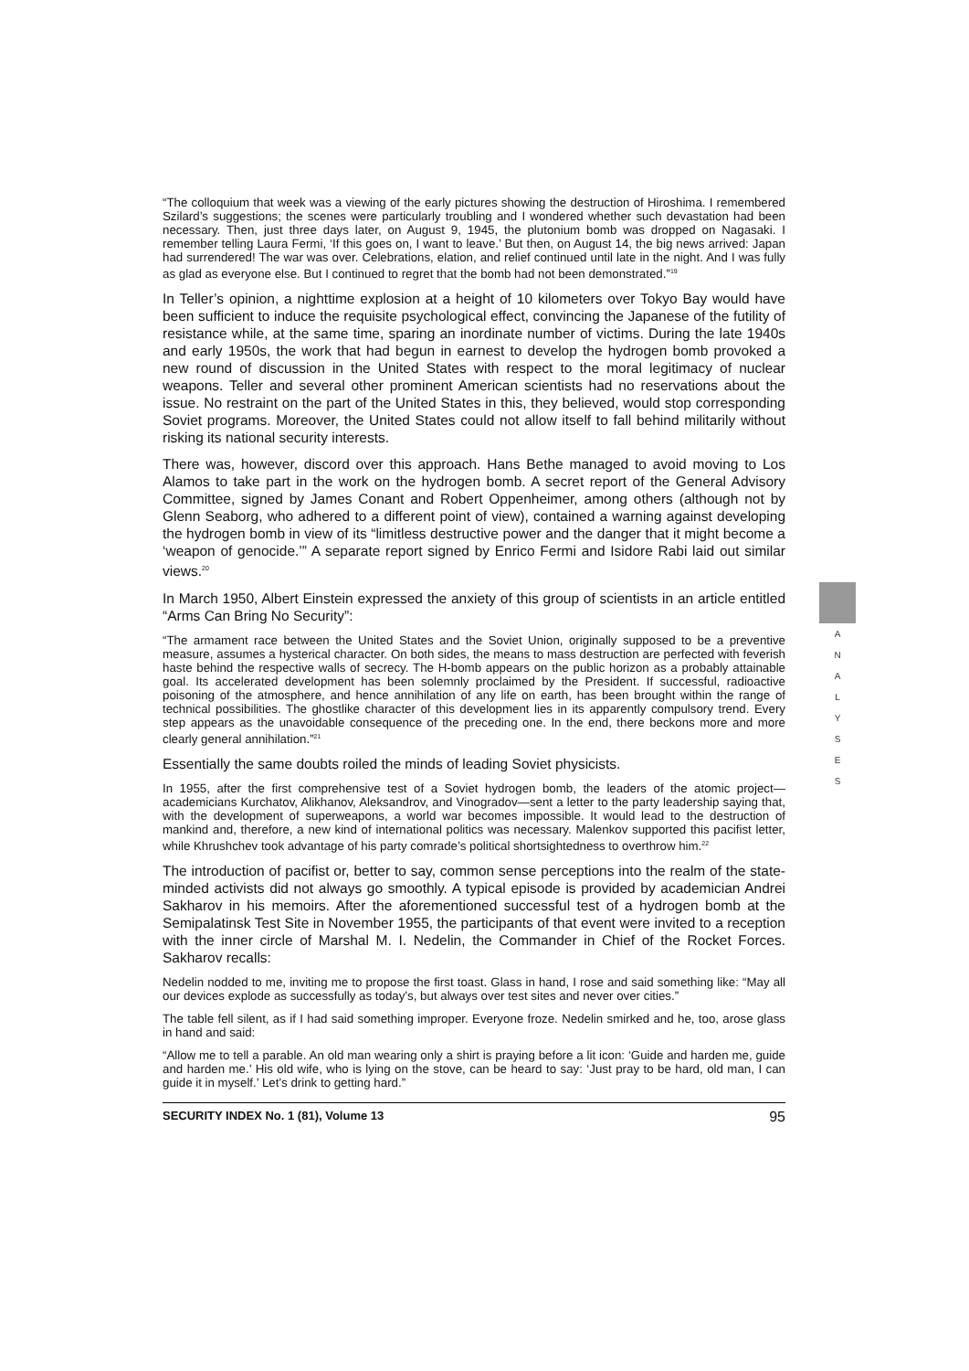“The colloquium that week was a viewing of the early pictures showing the destruction of Hiroshima. I remembered Szilard’s suggestions; the scenes were particularly troubling and I wondered whether such devastation had been necessary. Then, just three days later, on August 9, 1945, the plutonium bomb was dropped on Nagasaki. I remember telling Laura Fermi, ‘If this goes on, I want to leave.’ But then, on August 14, the big news arrived: Japan had surrendered! The war was over. Celebrations, elation, and relief continued until late in the night. And I was fully as glad as everyone else. But I continued to regret that the bomb had not been demonstrated.”<sup>19</sup>
In Teller’s opinion, a nighttime explosion at a height of 10 kilometers over Tokyo Bay would have been sufficient to induce the requisite psychological effect, convincing the Japanese of the futility of resistance while, at the same time, sparing an inordinate number of victims. During the late 1940s and early 1950s, the work that had begun in earnest to develop the hydrogen bomb provoked a new round of discussion in the United States with respect to the moral legitimacy of nuclear weapons. Teller and several other prominent American scientists had no reservations about the issue. No restraint on the part of the United States in this, they believed, would stop corresponding Soviet programs. Moreover, the United States could not allow itself to fall behind militarily without risking its national security interests.
There was, however, discord over this approach. Hans Bethe managed to avoid moving to Los Alamos to take part in the work on the hydrogen bomb. A secret report of the General Advisory Committee, signed by James Conant and Robert Oppenheimer, among others (although not by Glenn Seaborg, who adhered to a different point of view), contained a warning against developing the hydrogen bomb in view of its “limitless destructive power and the danger that it might become a ‘weapon of genocide.’” A separate report signed by Enrico Fermi and Isidore Rabi laid out similar views.<sup>20</sup>
In March 1950, Albert Einstein expressed the anxiety of this group of scientists in an article entitled “Arms Can Bring No Security”:
“The armament race between the United States and the Soviet Union, originally supposed to be a preventive measure, assumes a hysterical character. On both sides, the means to mass destruction are perfected with feverish haste behind the respective walls of secrecy. The H-bomb appears on the public horizon as a probably attainable goal. Its accelerated development has been solemnly proclaimed by the President. If successful, radioactive poisoning of the atmosphere, and hence annihilation of any life on earth, has been brought within the range of technical possibilities. The ghostlike character of this development lies in its apparently compulsory trend. Every step appears as the unavoidable consequence of the preceding one. In the end, there beckons more and more clearly general annihilation.”<sup>21</sup>
Essentially the same doubts roiled the minds of leading Soviet physicists.
In 1955, after the first comprehensive test of a Soviet hydrogen bomb, the leaders of the atomic project—academicians Kurchatov, Alikhanov, Aleksandrov, and Vinogradov—sent a letter to the party leadership saying that, with the development of superweapons, a world war becomes impossible. It would lead to the destruction of mankind and, therefore, a new kind of international politics was necessary. Malenkov supported this pacifist letter, while Khrushchev took advantage of his party comrade’s political shortsightedness to overthrow him.<sup>22</sup>
The introduction of pacifist or, better to say, common sense perceptions into the realm of the state-minded activists did not always go smoothly. A typical episode is provided by academician Andrei Sakharov in his memoirs. After the aforementioned successful test of a hydrogen bomb at the Semipalatinsk Test Site in November 1955, the participants of that event were invited to a reception with the inner circle of Marshal M. I. Nedelin, the Commander in Chief of the Rocket Forces. Sakharov recalls:
Nedelin nodded to me, inviting me to propose the first toast. Glass in hand, I rose and said something like: “May all our devices explode as successfully as today’s, but always over test sites and never over cities.”
The table fell silent, as if I had said something improper. Everyone froze. Nedelin smirked and he, too, arose glass in hand and said:
“Allow me to tell a parable. An old man wearing only a shirt is praying before a lit icon: ‘Guide and harden me, guide and harden me.’ His old wife, who is lying on the stove, can be heard to say: ‘Just pray to be hard, old man, I can guide it in myself.’ Let’s drink to getting hard.”
SECURITY INDEX No. 1 (81), Volume 13 95
A
N
A
L
Y
S
E
S